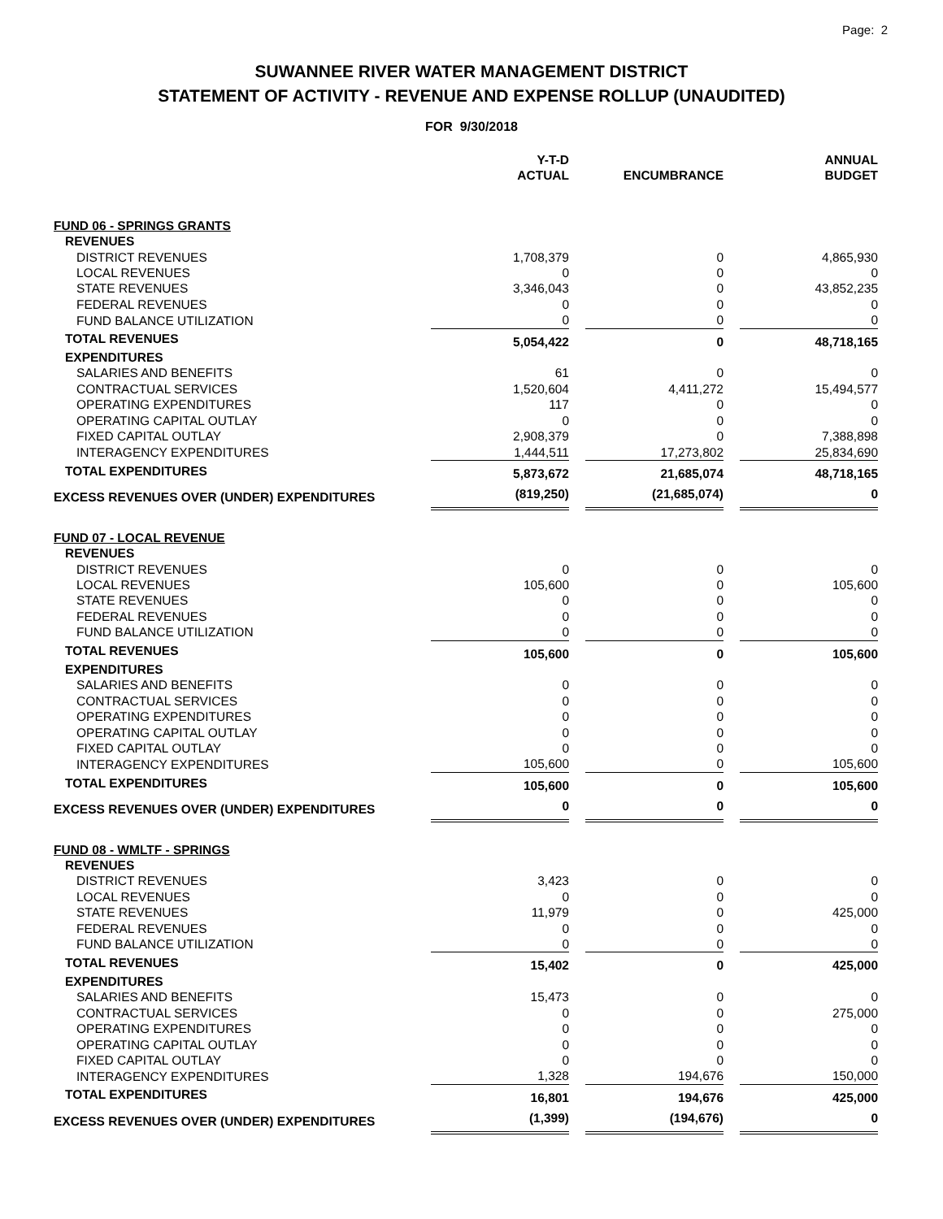Page: 2
SUWANNEE RIVER WATER MANAGEMENT DISTRICT
STATEMENT OF ACTIVITY - REVENUE AND EXPENSE ROLLUP (UNAUDITED)
FOR 9/30/2018
| | Y-T-D ACTUAL | | ENCUMBRANCE | | ANNUAL BUDGET |
| --- | --- | --- | --- | --- | --- |
| FUND 06 - SPRINGS GRANTS | | | | | |
| REVENUES | | | | | |
| DISTRICT REVENUES | 1,708,379 | | 0 | | 4,865,930 |
| LOCAL REVENUES | 0 | | 0 | | 0 |
| STATE REVENUES | 3,346,043 | | 0 | | 43,852,235 |
| FEDERAL REVENUES | 0 | | 0 | | 0 |
| FUND BALANCE UTILIZATION | 0 | | 0 | | 0 |
| TOTAL REVENUES | 5,054,422 | | 0 | | 48,718,165 |
| EXPENDITURES | | | | | |
| SALARIES AND BENEFITS | 61 | | 0 | | 0 |
| CONTRACTUAL SERVICES | 1,520,604 | | 4,411,272 | | 15,494,577 |
| OPERATING EXPENDITURES | 117 | | 0 | | 0 |
| OPERATING CAPITAL OUTLAY | 0 | | 0 | | 0 |
| FIXED CAPITAL OUTLAY | 2,908,379 | | 0 | | 7,388,898 |
| INTERAGENCY EXPENDITURES | 1,444,511 | | 17,273,802 | | 25,834,690 |
| TOTAL EXPENDITURES | 5,873,672 | | 21,685,074 | | 48,718,165 |
| EXCESS REVENUES OVER (UNDER) EXPENDITURES | (819,250) | | (21,685,074) | | 0 |
| FUND 07 - LOCAL REVENUE | | | | | |
| REVENUES | | | | | |
| DISTRICT REVENUES | 0 | | 0 | | 0 |
| LOCAL REVENUES | 105,600 | | 0 | | 105,600 |
| STATE REVENUES | 0 | | 0 | | 0 |
| FEDERAL REVENUES | 0 | | 0 | | 0 |
| FUND BALANCE UTILIZATION | 0 | | 0 | | 0 |
| TOTAL REVENUES | 105,600 | | 0 | | 105,600 |
| EXPENDITURES | | | | | |
| SALARIES AND BENEFITS | 0 | | 0 | | 0 |
| CONTRACTUAL SERVICES | 0 | | 0 | | 0 |
| OPERATING EXPENDITURES | 0 | | 0 | | 0 |
| OPERATING CAPITAL OUTLAY | 0 | | 0 | | 0 |
| FIXED CAPITAL OUTLAY | 0 | | 0 | | 0 |
| INTERAGENCY EXPENDITURES | 105,600 | | 0 | | 105,600 |
| TOTAL EXPENDITURES | 105,600 | | 0 | | 105,600 |
| EXCESS REVENUES OVER (UNDER) EXPENDITURES | 0 | | 0 | | 0 |
| FUND 08 - WMLTF - SPRINGS | | | | | |
| REVENUES | | | | | |
| DISTRICT REVENUES | 3,423 | | 0 | | 0 |
| LOCAL REVENUES | 0 | | 0 | | 0 |
| STATE REVENUES | 11,979 | | 0 | | 425,000 |
| FEDERAL REVENUES | 0 | | 0 | | 0 |
| FUND BALANCE UTILIZATION | 0 | | 0 | | 0 |
| TOTAL REVENUES | 15,402 | | 0 | | 425,000 |
| EXPENDITURES | | | | | |
| SALARIES AND BENEFITS | 15,473 | | 0 | | 0 |
| CONTRACTUAL SERVICES | 0 | | 0 | | 275,000 |
| OPERATING EXPENDITURES | 0 | | 0 | | 0 |
| OPERATING CAPITAL OUTLAY | 0 | | 0 | | 0 |
| FIXED CAPITAL OUTLAY | 0 | | 0 | | 0 |
| INTERAGENCY EXPENDITURES | 1,328 | | 194,676 | | 150,000 |
| TOTAL EXPENDITURES | 16,801 | | 194,676 | | 425,000 |
| EXCESS REVENUES OVER (UNDER) EXPENDITURES | (1,399) | | (194,676) | | 0 |